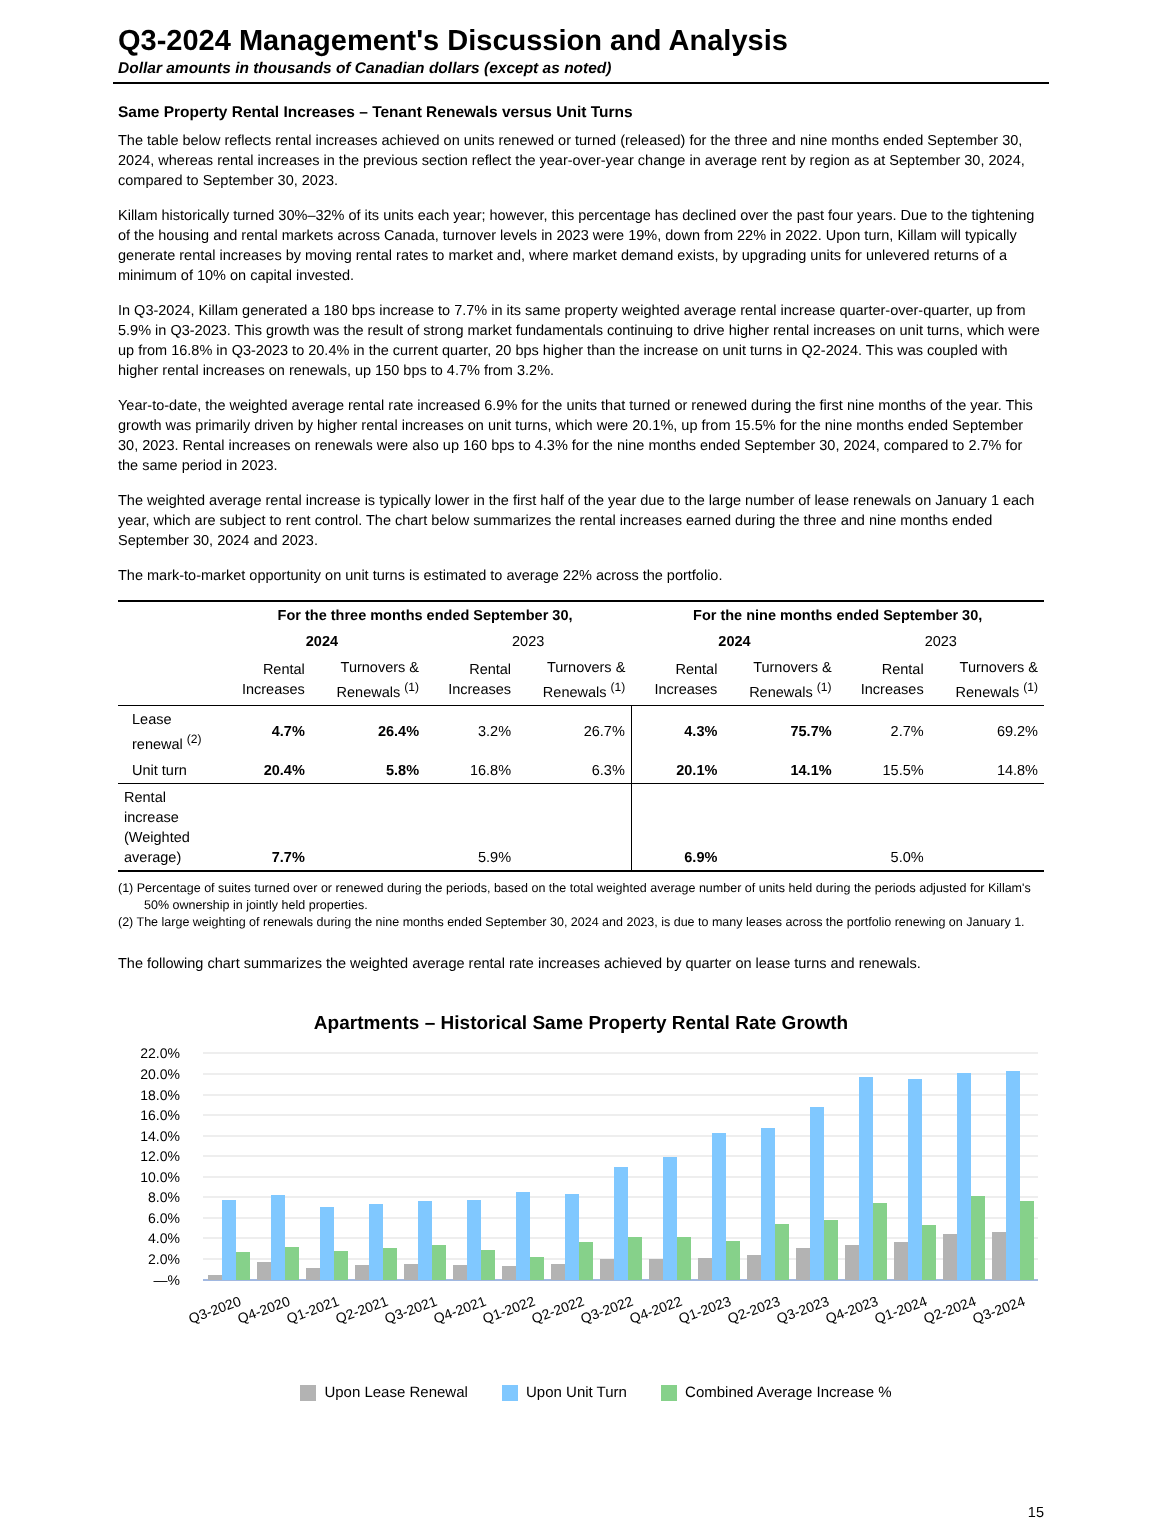Q3-2024 Management's Discussion and Analysis
Dollar amounts in thousands of Canadian dollars (except as noted)
Same Property Rental Increases – Tenant Renewals versus Unit Turns
The table below reflects rental increases achieved on units renewed or turned (released) for the three and nine months ended September 30, 2024, whereas rental increases in the previous section reflect the year-over-year change in average rent by region as at September 30, 2024, compared to September 30, 2023.
Killam historically turned 30%–32% of its units each year; however, this percentage has declined over the past four years. Due to the tightening of the housing and rental markets across Canada, turnover levels in 2023 were 19%, down from 22% in 2022. Upon turn, Killam will typically generate rental increases by moving rental rates to market and, where market demand exists, by upgrading units for unlevered returns of a minimum of 10% on capital invested.
In Q3-2024, Killam generated a 180 bps increase to 7.7% in its same property weighted average rental increase quarter-over-quarter, up from 5.9% in Q3-2023. This growth was the result of strong market fundamentals continuing to drive higher rental increases on unit turns, which were up from 16.8% in Q3-2023 to 20.4% in the current quarter, 20 bps higher than the increase on unit turns in Q2-2024. This was coupled with higher rental increases on renewals, up 150 bps to 4.7% from 3.2%.
Year-to-date, the weighted average rental rate increased 6.9% for the units that turned or renewed during the first nine months of the year. This growth was primarily driven by higher rental increases on unit turns, which were 20.1%, up from 15.5% for the nine months ended September 30, 2023. Rental increases on renewals were also up 160 bps to 4.3% for the nine months ended September 30, 2024, compared to 2.7% for the same period in 2023.
The weighted average rental increase is typically lower in the first half of the year due to the large number of lease renewals on January 1 each year, which are subject to rent control. The chart below summarizes the rental increases earned during the three and nine months ended September 30, 2024 and 2023.
The mark-to-market opportunity on unit turns is estimated to average 22% across the portfolio.
| | For the three months ended September 30, | | | | For the nine months ended September 30, | | | |
| --- | --- | --- | --- | --- | --- | --- | --- | --- |
| | 2024 | | 2023 | | 2024 | | 2023 | |
| | Rental Increases | Turnovers & Renewals <sup>(1)</sup> | Rental Increases | Turnovers & Renewals <sup>(1)</sup> | Rental Increases | Turnovers & Renewals <sup>(1)</sup> | Rental Increases | Turnovers & Renewals <sup>(1)</sup> |
| Lease renewal <sup>(2)</sup> | 4.7% | 26.4% | 3.2% | 26.7% | 4.3% | 75.7% | 2.7% | 69.2% |
| Unit turn | 20.4% | 5.8% | 16.8% | 6.3% | 20.1% | 14.1% | 15.5% | 14.8% |
| Rental increase (Weighted average) | 7.7% | | 5.9% | | 6.9% | | 5.0% | |
(1) Percentage of suites turned over or renewed during the periods, based on the total weighted average number of units held during the periods adjusted for Killam's 50% ownership in jointly held properties.
(2) The large weighting of renewals during the nine months ended September 30, 2024 and 2023, is due to many leases across the portfolio renewing on January 1.
The following chart summarizes the weighted average rental rate increases achieved by quarter on lease turns and renewals.
Apartments – Historical Same Property Rental Rate Growth
22.0%
20.0%
18.0%
16.0%
14.0%
12.0%
10.0%
8.0%
6.0%
4.0%
2.0%
—%
Q3-2020
Q4-2020
Q1-2021
Q2-2021
Q3-2021
Q4-2021
Q1-2022
Q2-2022
Q3-2022
Q4-2022
Q1-2023
Q2-2023
Q3-2023
Q4-2023
Q1-2024
Q2-2024
Q3-2024
Upon Lease Renewal Upon Unit Turn Combined Average Increase %
15